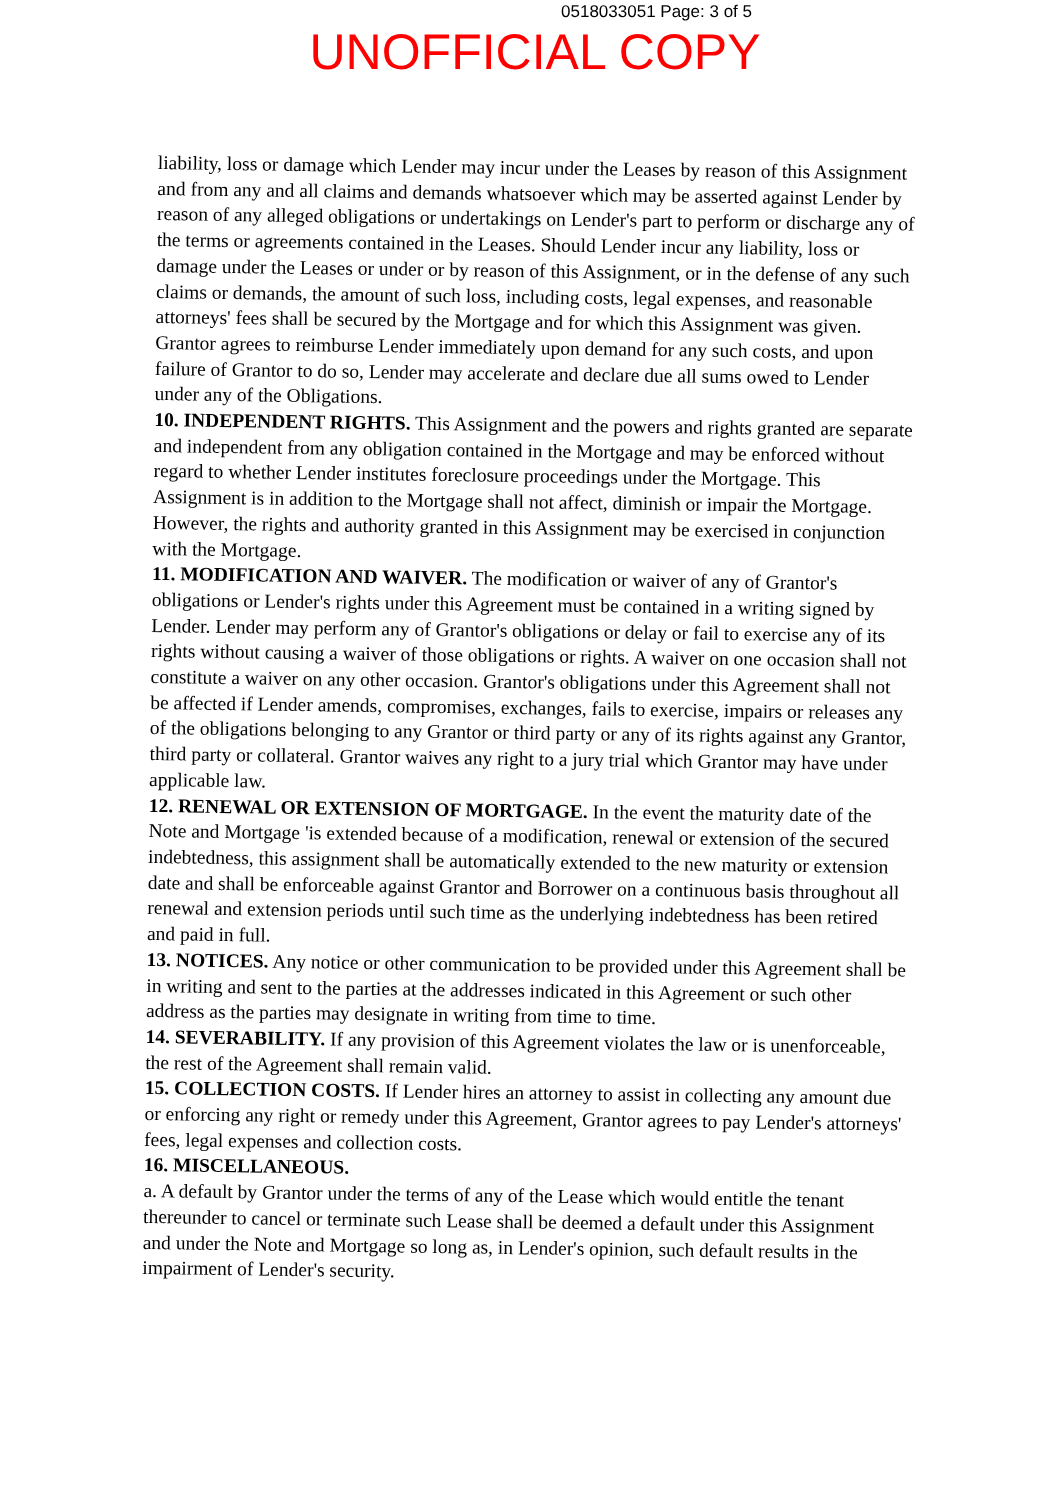0518033051 Page: 3 of 5
UNOFFICIAL COPY
liability, loss or damage which Lender may incur under the Leases by reason of this Assignment and from any and all claims and demands whatsoever which may be asserted against Lender by reason of any alleged obligations or undertakings on Lender's part to perform or discharge any of the terms or agreements contained in the Leases. Should Lender incur any liability, loss or damage under the Leases or under or by reason of this Assignment, or in the defense of any such claims or demands, the amount of such loss, including costs, legal expenses, and reasonable attorneys' fees shall be secured by the Mortgage and for which this Assignment was given. Grantor agrees to reimburse Lender immediately upon demand for any such costs, and upon failure of Grantor to do so, Lender may accelerate and declare due all sums owed to Lender under any of the Obligations.
10. INDEPENDENT RIGHTS. This Assignment and the powers and rights granted are separate and independent from any obligation contained in the Mortgage and may be enforced without regard to whether Lender institutes foreclosure proceedings under the Mortgage. This Assignment is in addition to the Mortgage shall not affect, diminish or impair the Mortgage. However, the rights and authority granted in this Assignment may be exercised in conjunction with the Mortgage.
11. MODIFICATION AND WAIVER. The modification or waiver of any of Grantor's obligations or Lender's rights under this Agreement must be contained in a writing signed by Lender. Lender may perform any of Grantor's obligations or delay or fail to exercise any of its rights without causing a waiver of those obligations or rights. A waiver on one occasion shall not constitute a waiver on any other occasion. Grantor's obligations under this Agreement shall not be affected if Lender amends, compromises, exchanges, fails to exercise, impairs or releases any of the obligations belonging to any Grantor or third party or any of its rights against any Grantor, third party or collateral. Grantor waives any right to a jury trial which Grantor may have under applicable law.
12. RENEWAL OR EXTENSION OF MORTGAGE. In the event the maturity date of the Note and Mortgage 'is extended because of a modification, renewal or extension of the secured indebtedness, this assignment shall be automatically extended to the new maturity or extension date and shall be enforceable against Grantor and Borrower on a continuous basis throughout all renewal and extension periods until such time as the underlying indebtedness has been retired and paid in full.
13. NOTICES. Any notice or other communication to be provided under this Agreement shall be in writing and sent to the parties at the addresses indicated in this Agreement or such other address as the parties may designate in writing from time to time.
14. SEVERABILITY. If any provision of this Agreement violates the law or is unenforceable, the rest of the Agreement shall remain valid.
15. COLLECTION COSTS. If Lender hires an attorney to assist in collecting any amount due or enforcing any right or remedy under this Agreement, Grantor agrees to pay Lender's attorneys' fees, legal expenses and collection costs.
16. MISCELLANEOUS.
a. A default by Grantor under the terms of any of the Lease which would entitle the tenant thereunder to cancel or terminate such Lease shall be deemed a default under this Assignment and under the Note and Mortgage so long as, in Lender's opinion, such default results in the impairment of Lender's security.